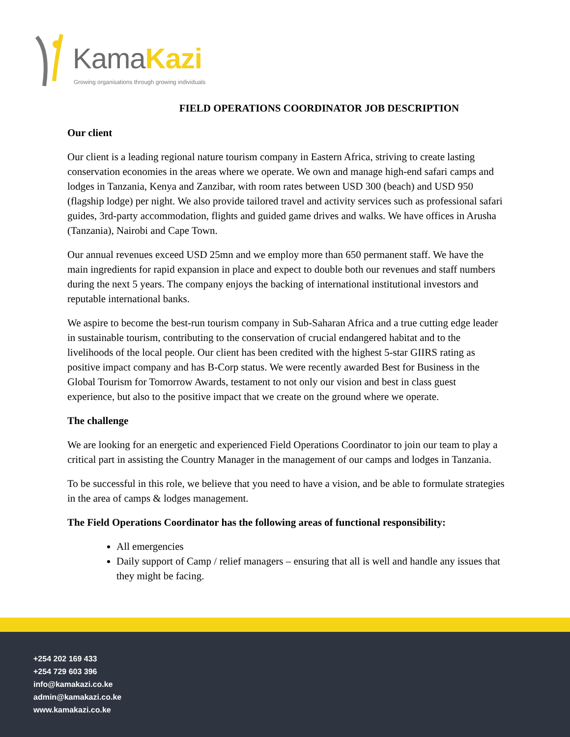KamaKazi
Growing organisations through growing individuals
FIELD OPERATIONS COORDINATOR JOB DESCRIPTION
Our client
Our client is a leading regional nature tourism company in Eastern Africa, striving to create lasting conservation economies in the areas where we operate. We own and manage high-end safari camps and lodges in Tanzania, Kenya and Zanzibar, with room rates between USD 300 (beach) and USD 950 (flagship lodge) per night. We also provide tailored travel and activity services such as professional safari guides, 3rd-party accommodation, flights and guided game drives and walks. We have offices in Arusha (Tanzania), Nairobi and Cape Town.
Our annual revenues exceed USD 25mn and we employ more than 650 permanent staff. We have the main ingredients for rapid expansion in place and expect to double both our revenues and staff numbers during the next 5 years. The company enjoys the backing of international institutional investors and reputable international banks.
We aspire to become the best-run tourism company in Sub-Saharan Africa and a true cutting edge leader in sustainable tourism, contributing to the conservation of crucial endangered habitat and to the livelihoods of the local people. Our client has been credited with the highest 5-star GIIRS rating as positive impact company and has B-Corp status. We were recently awarded Best for Business in the Global Tourism for Tomorrow Awards, testament to not only our vision and best in class guest experience, but also to the positive impact that we create on the ground where we operate.
The challenge
We are looking for an energetic and experienced Field Operations Coordinator to join our team to play a critical part in assisting the Country Manager in the management of our camps and lodges in Tanzania.
To be successful in this role, we believe that you need to have a vision, and be able to formulate strategies in the area of camps & lodges management.
The Field Operations Coordinator has the following areas of functional responsibility:
All emergencies
Daily support of Camp / relief managers – ensuring that all is well and handle any issues that they might be facing.
+254 202 169 433
+254 729 603 396
info@kamakazi.co.ke
admin@kamakazi.co.ke
www.kamakazi.co.ke